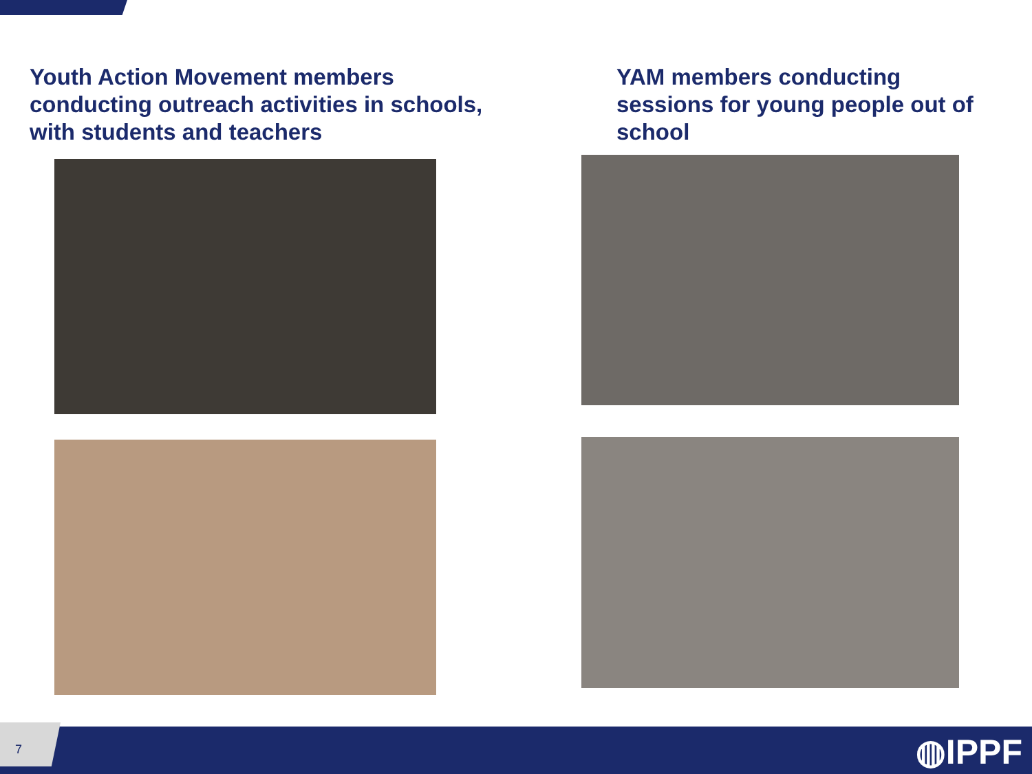Youth Action Movement members
conducting outreach activities in schools,
with students and teachers
YAM members conducting
sessions for young people out of
school
7
◍IPPF